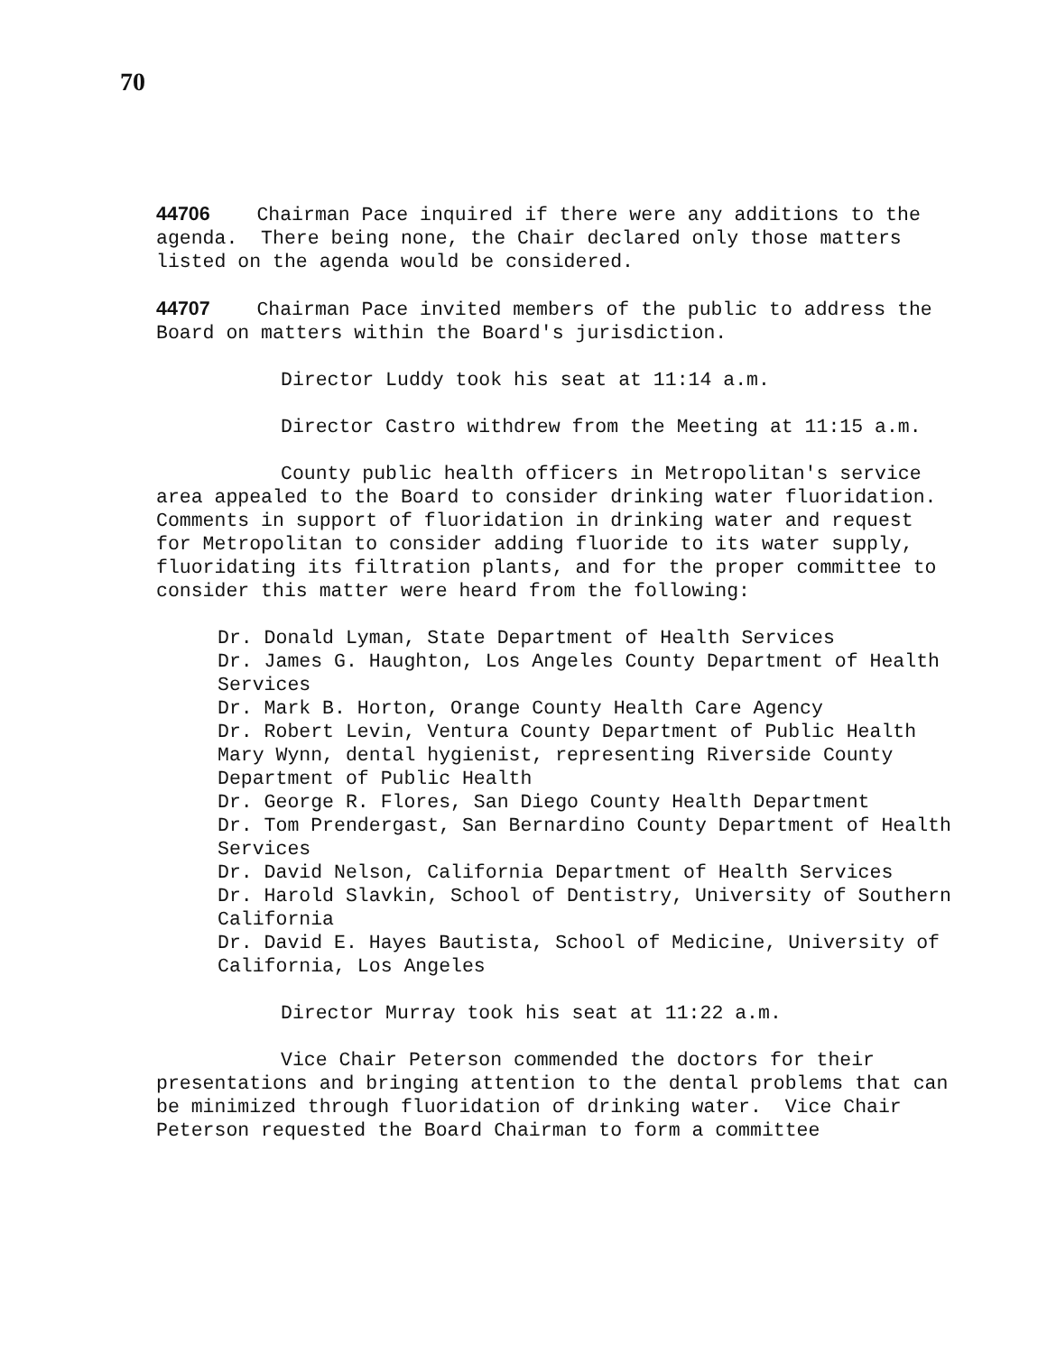70
44706 Chairman Pace inquired if there were any additions to the agenda. There being none, the Chair declared only those matters listed on the agenda would be considered.
44707 Chairman Pace invited members of the public to address the Board on matters within the Board's jurisdiction.
Director Luddy took his seat at 11:14 a.m.
Director Castro withdrew from the Meeting at 11:15 a.m.
County public health officers in Metropolitan's service area appealed to the Board to consider drinking water fluoridation. Comments in support of fluoridation in drinking water and request for Metropolitan to consider adding fluoride to its water supply, fluoridating its filtration plants, and for the proper committee to consider this matter were heard from the following:
Dr. Donald Lyman, State Department of Health Services
Dr. James G. Haughton, Los Angeles County Department of Health Services
Dr. Mark B. Horton, Orange County Health Care Agency
Dr. Robert Levin, Ventura County Department of Public Health
Mary Wynn, dental hygienist, representing Riverside County Department of Public Health
Dr. George R. Flores, San Diego County Health Department
Dr. Tom Prendergast, San Bernardino County Department of Health Services
Dr. David Nelson, California Department of Health Services
Dr. Harold Slavkin, School of Dentistry, University of Southern California
Dr. David E. Hayes Bautista, School of Medicine, University of California, Los Angeles
Director Murray took his seat at 11:22 a.m.
Vice Chair Peterson commended the doctors for their presentations and bringing attention to the dental problems that can be minimized through fluoridation of drinking water. Vice Chair Peterson requested the Board Chairman to form a committee